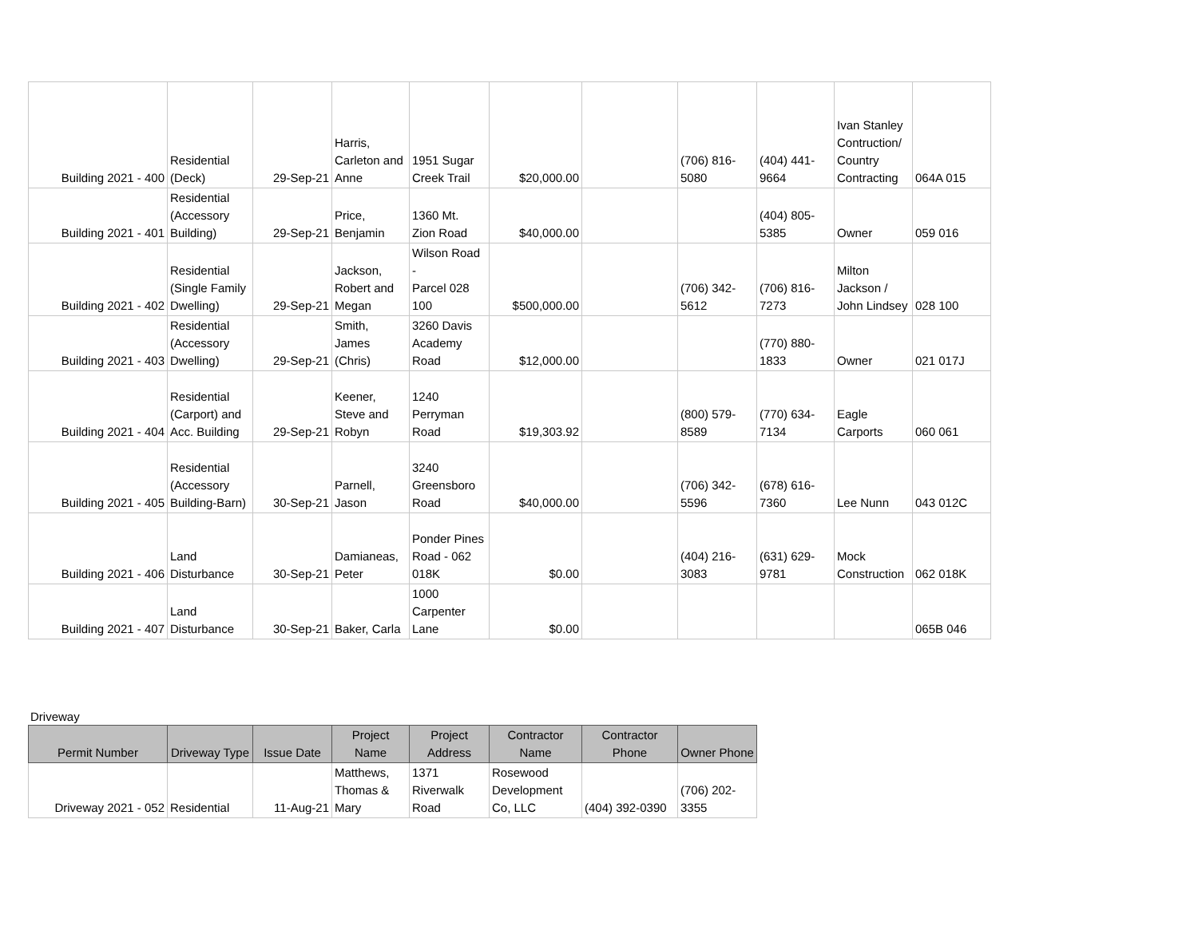| Building 2021 - 400 | Residential (Deck) | 29-Sep-21 | Harris, Carleton and Anne | 1951 Sugar Creek Trail | $20,000.00 | | (706) 816- 5080 | (404) 441- 9664 | Ivan Stanley Contruction/ Country Contracting | 064A 015 |
| Building 2021 - 401 | Residential (Accessory Building) | 29-Sep-21 | Price, Benjamin | 1360 Mt. Zion Road | $40,000.00 | | | (404) 805- 5385 | Owner | 059 016 |
| Building 2021 - 402 | Residential (Single Family Dwelling) | 29-Sep-21 | Jackson, Robert and Megan | Wilson Road - Parcel 028 100 | $500,000.00 | | (706) 342- 5612 | (706) 816- 7273 | Milton Jackson / John Lindsey | 028 100 |
| Building 2021 - 403 | Residential (Accessory Dwelling) | 29-Sep-21 | Smith, James (Chris) | 3260 Davis Academy Road | $12,000.00 | | | (770) 880- 1833 | Owner | 021 017J |
| Building 2021 - 404 | Residential (Carport) and Acc. Building | 29-Sep-21 | Keener, Steve and Robyn | 1240 Perryman Road | $19,303.92 | | (800) 579- 8589 | (770) 634- 7134 | Eagle Carports | 060 061 |
| Building 2021 - 405 | Residential (Accessory Building-Barn) | 30-Sep-21 | Parnell, Jason | 3240 Greensboro Road | $40,000.00 | | (706) 342- 5596 | (678) 616- 7360 | Lee Nunn | 043 012C |
| Building 2021 - 406 | Land Disturbance | 30-Sep-21 | Damianeas, Peter | Ponder Pines Road - 062 018K | $0.00 | | (404) 216- 3083 | (631) 629- 9781 | Mock Construction | 062 018K |
| Building 2021 - 407 | Land Disturbance | 30-Sep-21 | Baker, Carla | 1000 Carpenter Lane | $0.00 | | | | | 065B 046 |
Driveway
| Permit Number | Driveway Type | Issue Date | Project Name | Project Address | Contractor Name | Contractor Phone | Owner Phone |
| --- | --- | --- | --- | --- | --- | --- | --- |
| Driveway 2021 - 052 | Residential | 11-Aug-21 | Matthews, Thomas & Mary | 1371 Riverwalk Road | Rosewood Development Co, LLC | (404) 392-0390 | (706) 202- 3355 |